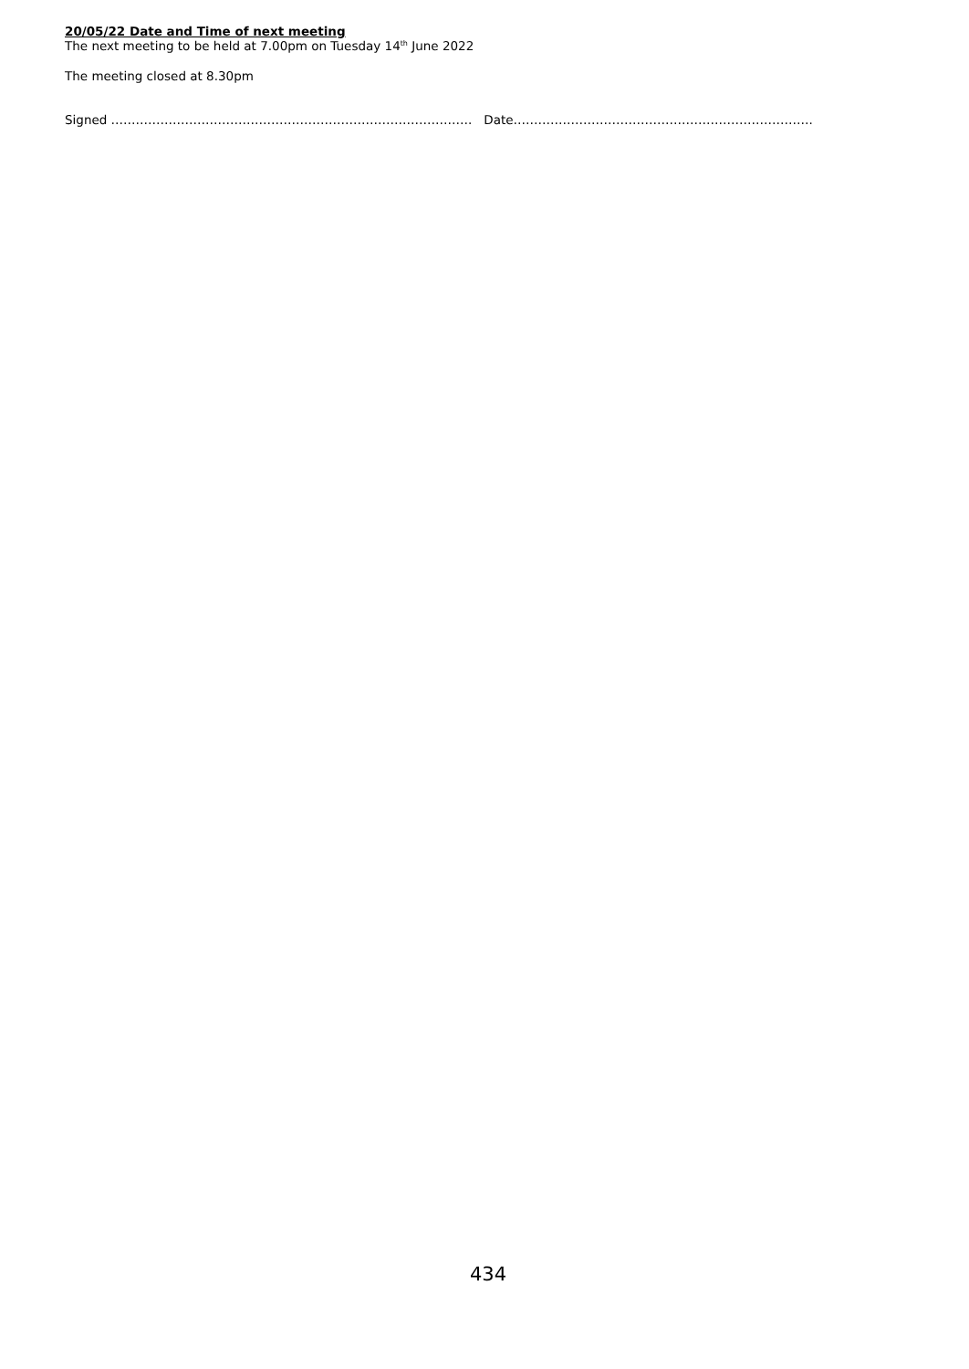20/05/22 Date and Time of next meeting
The next meeting to be held at 7.00pm on Tuesday 14<sup>th</sup> June 2022
The meeting closed at 8.30pm
Signed ……………………………………………………………………………. Date……………………………………………………………….
434